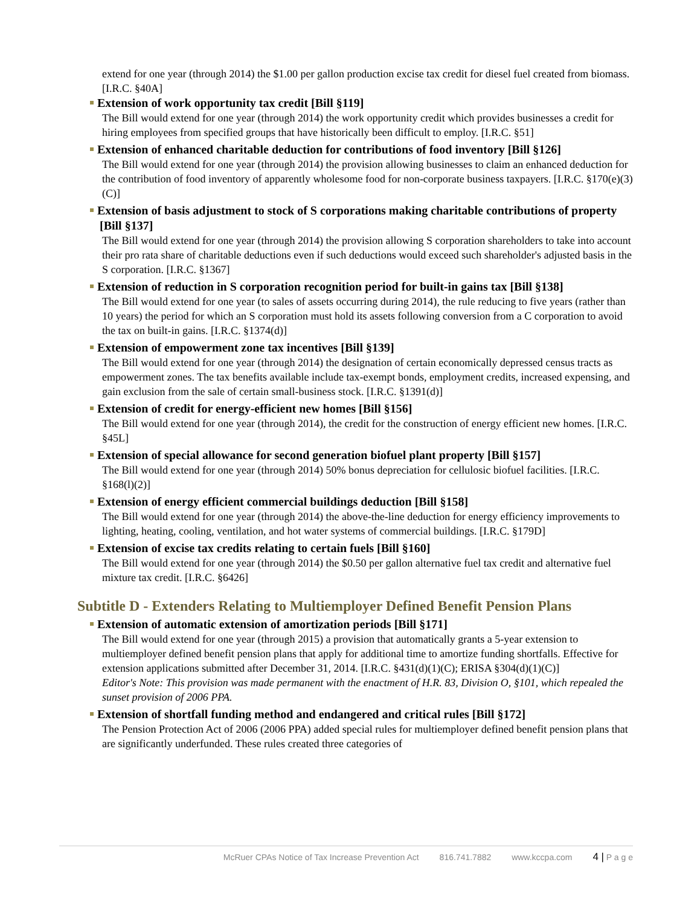extend for one year (through 2014) the $1.00 per gallon production excise tax credit for diesel fuel created from biomass. [I.R.C. §40A]
Extension of work opportunity tax credit [Bill §119]
The Bill would extend for one year (through 2014) the work opportunity credit which provides businesses a credit for hiring employees from specified groups that have historically been difficult to employ. [I.R.C. §51]
Extension of enhanced charitable deduction for contributions of food inventory [Bill §126]
The Bill would extend for one year (through 2014) the provision allowing businesses to claim an enhanced deduction for the contribution of food inventory of apparently wholesome food for non-corporate business taxpayers. [I.R.C. §170(e)(3)(C)]
Extension of basis adjustment to stock of S corporations making charitable contributions of property [Bill §137]
The Bill would extend for one year (through 2014) the provision allowing S corporation shareholders to take into account their pro rata share of charitable deductions even if such deductions would exceed such shareholder's adjusted basis in the S corporation. [I.R.C. §1367]
Extension of reduction in S corporation recognition period for built-in gains tax [Bill §138]
The Bill would extend for one year (to sales of assets occurring during 2014), the rule reducing to five years (rather than 10 years) the period for which an S corporation must hold its assets following conversion from a C corporation to avoid the tax on built-in gains. [I.R.C. §1374(d)]
Extension of empowerment zone tax incentives [Bill §139]
The Bill would extend for one year (through 2014) the designation of certain economically depressed census tracts as empowerment zones. The tax benefits available include tax-exempt bonds, employment credits, increased expensing, and gain exclusion from the sale of certain small-business stock. [I.R.C. §1391(d)]
Extension of credit for energy-efficient new homes [Bill §156]
The Bill would extend for one year (through 2014), the credit for the construction of energy efficient new homes. [I.R.C. §45L]
Extension of special allowance for second generation biofuel plant property [Bill §157]
The Bill would extend for one year (through 2014) 50% bonus depreciation for cellulosic biofuel facilities. [I.R.C. §168(l)(2)]
Extension of energy efficient commercial buildings deduction [Bill §158]
The Bill would extend for one year (through 2014) the above-the-line deduction for energy efficiency improvements to lighting, heating, cooling, ventilation, and hot water systems of commercial buildings. [I.R.C. §179D]
Extension of excise tax credits relating to certain fuels [Bill §160]
The Bill would extend for one year (through 2014) the $0.50 per gallon alternative fuel tax credit and alternative fuel mixture tax credit. [I.R.C. §6426]
Subtitle D - Extenders Relating to Multiemployer Defined Benefit Pension Plans
Extension of automatic extension of amortization periods [Bill §171]
The Bill would extend for one year (through 2015) a provision that automatically grants a 5-year extension to multiemployer defined benefit pension plans that apply for additional time to amortize funding shortfalls. Effective for extension applications submitted after December 31, 2014. [I.R.C. §431(d)(1)(C); ERISA §304(d)(1)(C)]
Editor's Note: This provision was made permanent with the enactment of H.R. 83, Division O, §101, which repealed the sunset provision of 2006 PPA.
Extension of shortfall funding method and endangered and critical rules [Bill §172]
The Pension Protection Act of 2006 (2006 PPA) added special rules for multiemployer defined benefit pension plans that are significantly underfunded. These rules created three categories of
McRuer CPAs Notice of Tax Increase Prevention Act 816.741.7882 www.kccpa.com 4 | P a g e